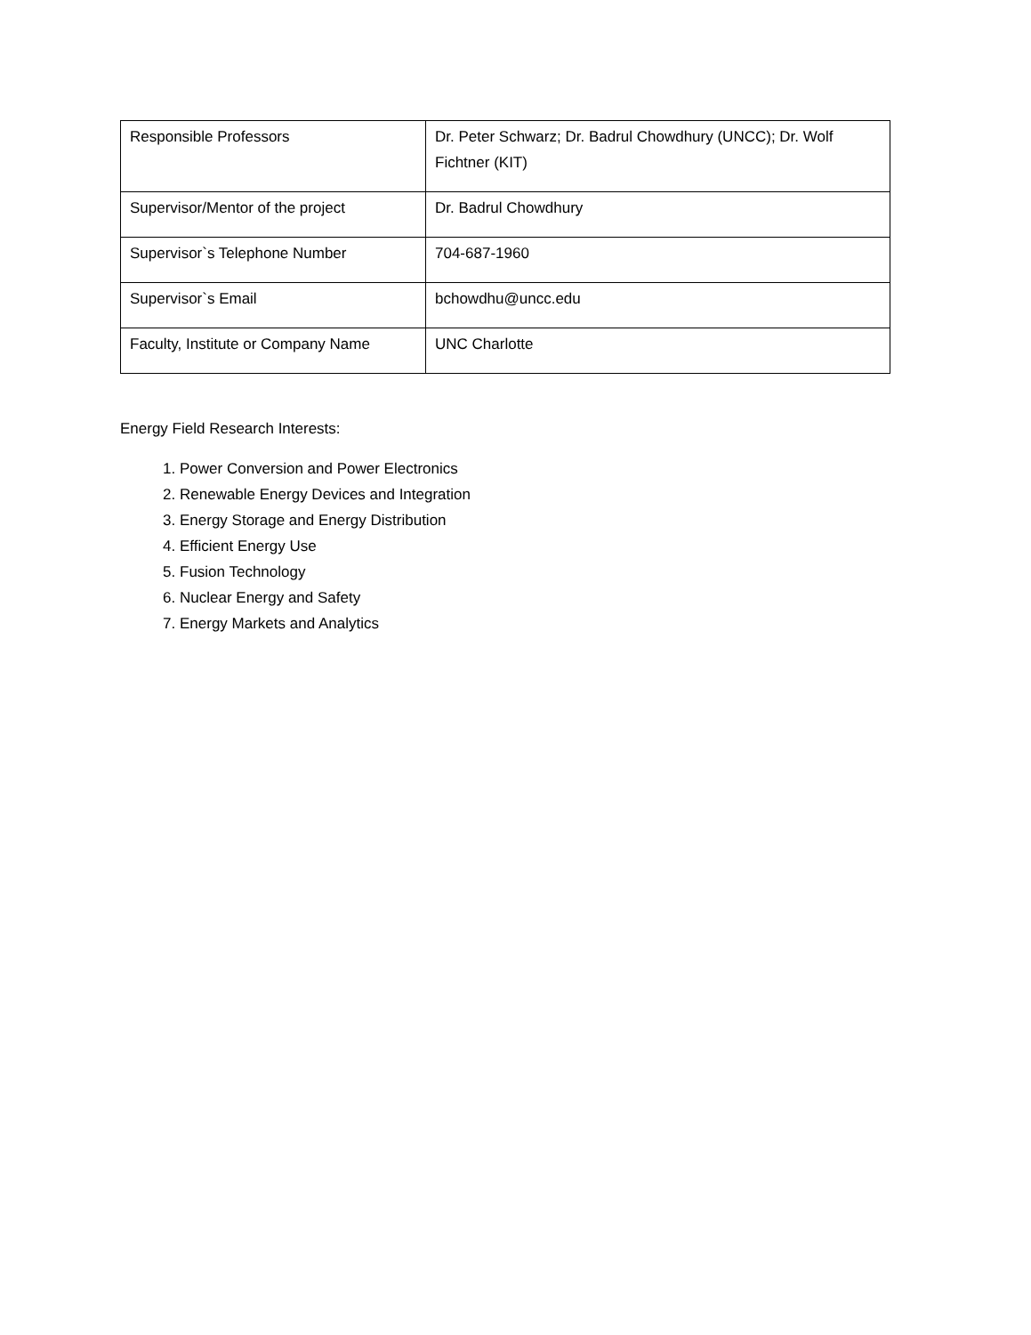| Responsible Professors | Dr. Peter Schwarz; Dr. Badrul Chowdhury (UNCC); Dr. Wolf Fichtner (KIT) |
| Supervisor/Mentor of the project | Dr. Badrul Chowdhury |
| Supervisor`s Telephone Number | 704-687-1960 |
| Supervisor`s Email | bchowdhu@uncc.edu |
| Faculty, Institute or Company Name | UNC Charlotte |
Energy Field Research Interests:
1. Power Conversion and Power Electronics
2. Renewable Energy Devices and Integration
3. Energy Storage and Energy Distribution
4. Efficient Energy Use
5. Fusion Technology
6. Nuclear Energy and Safety
7. Energy Markets and Analytics